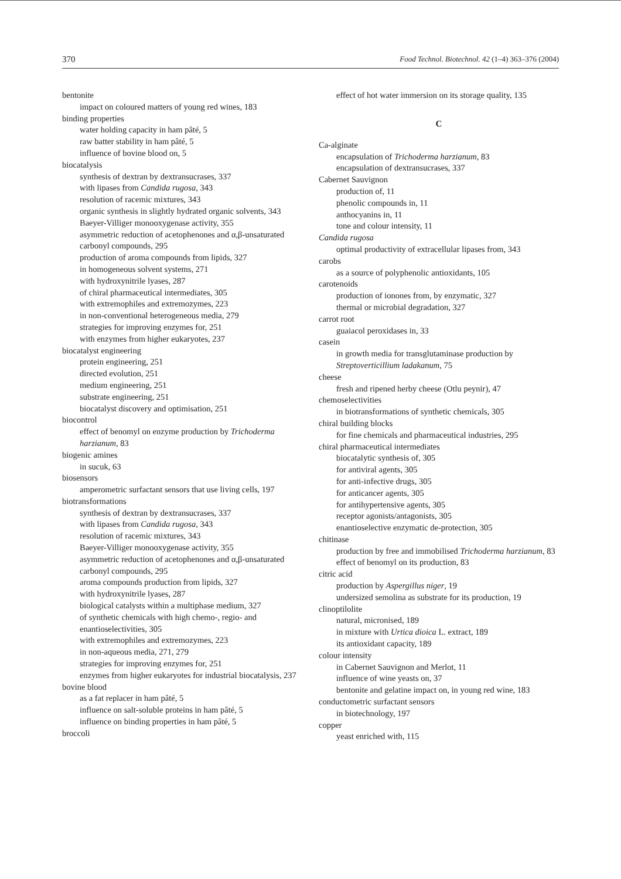370 Food Technol. Biotechnol. 42 (1–4) 363–376 (2004)
bentonite
impact on coloured matters of young red wines, 183
binding properties
water holding capacity in ham pâté, 5
raw batter stability in ham pâté, 5
influence of bovine blood on, 5
biocatalysis
synthesis of dextran by dextransucrases, 337
with lipases from Candida rugosa, 343
resolution of racemic mixtures, 343
organic synthesis in slightly hydrated organic solvents, 343
Baeyer-Villiger monooxygenase activity, 355
asymmetric reduction of acetophenones and α,β-unsaturated carbonyl compounds, 295
production of aroma compounds from lipids, 327
in homogeneous solvent systems, 271
with hydroxynitrile lyases, 287
of chiral pharmaceutical intermediates, 305
with extremophiles and extremozymes, 223
in non-conventional heterogeneous media, 279
strategies for improving enzymes for, 251
with enzymes from higher eukaryotes, 237
biocatalyst engineering
protein engineering, 251
directed evolution, 251
medium engineering, 251
substrate engineering, 251
biocatalyst discovery and optimisation, 251
biocontrol
effect of benomyl on enzyme production by Trichoderma harzianum, 83
biogenic amines
in sucuk, 63
biosensors
amperometric surfactant sensors that use living cells, 197
biotransformations
synthesis of dextran by dextransucrases, 337
with lipases from Candida rugosa, 343
resolution of racemic mixtures, 343
Baeyer-Villiger monooxygenase activity, 355
asymmetric reduction of acetophenones and α,β-unsaturated carbonyl compounds, 295
aroma compounds production from lipids, 327
with hydroxynitrile lyases, 287
biological catalysts within a multiphase medium, 327
of synthetic chemicals with high chemo-, regio- and enantioselectivities, 305
with extremophiles and extremozymes, 223
in non-aqueous media, 271, 279
strategies for improving enzymes for, 251
enzymes from higher eukaryotes for industrial biocatalysis, 237
bovine blood
as a fat replacer in ham pâté, 5
influence on salt-soluble proteins in ham pâté, 5
influence on binding properties in ham pâté, 5
broccoli
effect of hot water immersion on its storage quality, 135
C
Ca-alginate
encapsulation of Trichoderma harzianum, 83
encapsulation of dextransucrases, 337
Cabernet Sauvignon
production of, 11
phenolic compounds in, 11
anthocyanins in, 11
tone and colour intensity, 11
Candida rugosa
optimal productivity of extracellular lipases from, 343
carobs
as a source of polyphenolic antioxidants, 105
carotenoids
production of ionones from, by enzymatic, 327
thermal or microbial degradation, 327
carrot root
guaiacol peroxidases in, 33
casein
in growth media for transglutaminase production by Streptoverticillium ladakanum, 75
cheese
fresh and ripened herby cheese (Otlu peynir), 47
chemoselectivities
in biotransformations of synthetic chemicals, 305
chiral building blocks
for fine chemicals and pharmaceutical industries, 295
chiral pharmaceutical intermediates
biocatalytic synthesis of, 305
for antiviral agents, 305
for anti-infective drugs, 305
for anticancer agents, 305
for antihypertensive agents, 305
receptor agonists/antagonists, 305
enantioselective enzymatic de-protection, 305
chitinase
production by free and immobilised Trichoderma harzianum, 83
effect of benomyl on its production, 83
citric acid
production by Aspergillus niger, 19
undersized semolina as substrate for its production, 19
clinoptilolite
natural, micronised, 189
in mixture with Urtica dioica L. extract, 189
its antioxidant capacity, 189
colour intensity
in Cabernet Sauvignon and Merlot, 11
influence of wine yeasts on, 37
bentonite and gelatine impact on, in young red wine, 183
conductometric surfactant sensors
in biotechnology, 197
copper
yeast enriched with, 115